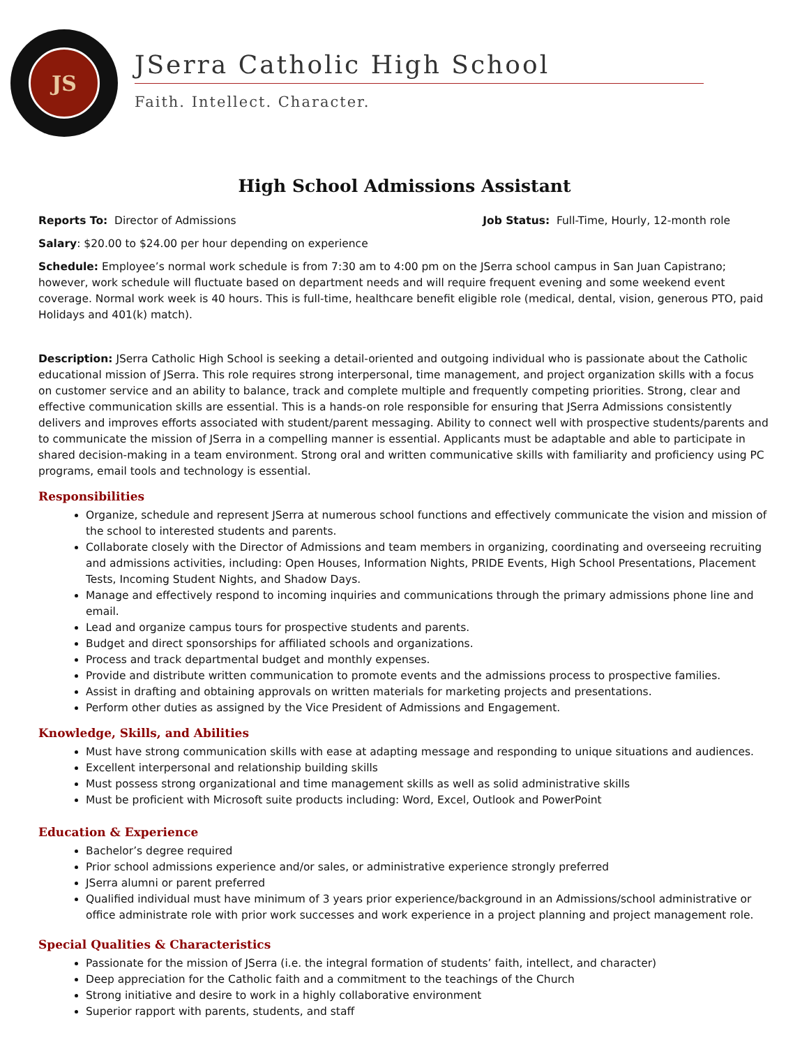JS
JSerra Catholic High School
Faith. Intellect. Character.
High School Admissions Assistant
Reports To: Director of Admissions
Job Status: Full-Time, Hourly, 12-month role
Salary: $20.00 to $24.00 per hour depending on experience
Schedule: Employee’s normal work schedule is from 7:30 am to 4:00 pm on the JSerra school campus in San Juan Capistrano; however, work schedule will fluctuate based on department needs and will require frequent evening and some weekend event coverage. Normal work week is 40 hours. This is full-time, healthcare benefit eligible role (medical, dental, vision, generous PTO, paid Holidays and 401(k) match).
Description: JSerra Catholic High School is seeking a detail-oriented and outgoing individual who is passionate about the Catholic educational mission of JSerra. This role requires strong interpersonal, time management, and project organization skills with a focus on customer service and an ability to balance, track and complete multiple and frequently competing priorities. Strong, clear and effective communication skills are essential. This is a hands-on role responsible for ensuring that JSerra Admissions consistently delivers and improves efforts associated with student/parent messaging. Ability to connect well with prospective students/parents and to communicate the mission of JSerra in a compelling manner is essential. Applicants must be adaptable and able to participate in shared decision-making in a team environment. Strong oral and written communicative skills with familiarity and proficiency using PC programs, email tools and technology is essential.
Responsibilities
Organize, schedule and represent JSerra at numerous school functions and effectively communicate the vision and mission of the school to interested students and parents.
Collaborate closely with the Director of Admissions and team members in organizing, coordinating and overseeing recruiting and admissions activities, including: Open Houses, Information Nights, PRIDE Events, High School Presentations, Placement Tests, Incoming Student Nights, and Shadow Days.
Manage and effectively respond to incoming inquiries and communications through the primary admissions phone line and email.
Lead and organize campus tours for prospective students and parents.
Budget and direct sponsorships for affiliated schools and organizations.
Process and track departmental budget and monthly expenses.
Provide and distribute written communication to promote events and the admissions process to prospective families.
Assist in drafting and obtaining approvals on written materials for marketing projects and presentations.
Perform other duties as assigned by the Vice President of Admissions and Engagement.
Knowledge, Skills, and Abilities
Must have strong communication skills with ease at adapting message and responding to unique situations and audiences.
Excellent interpersonal and relationship building skills
Must possess strong organizational and time management skills as well as solid administrative skills
Must be proficient with Microsoft suite products including: Word, Excel, Outlook and PowerPoint
Education & Experience
Bachelor’s degree required
Prior school admissions experience and/or sales, or administrative experience strongly preferred
JSerra alumni or parent preferred
Qualified individual must have minimum of 3 years prior experience/background in an Admissions/school administrative or office administrate role with prior work successes and work experience in a project planning and project management role.
Special Qualities & Characteristics
Passionate for the mission of JSerra (i.e. the integral formation of students’ faith, intellect, and character)
Deep appreciation for the Catholic faith and a commitment to the teachings of the Church
Strong initiative and desire to work in a highly collaborative environment
Superior rapport with parents, students, and staff